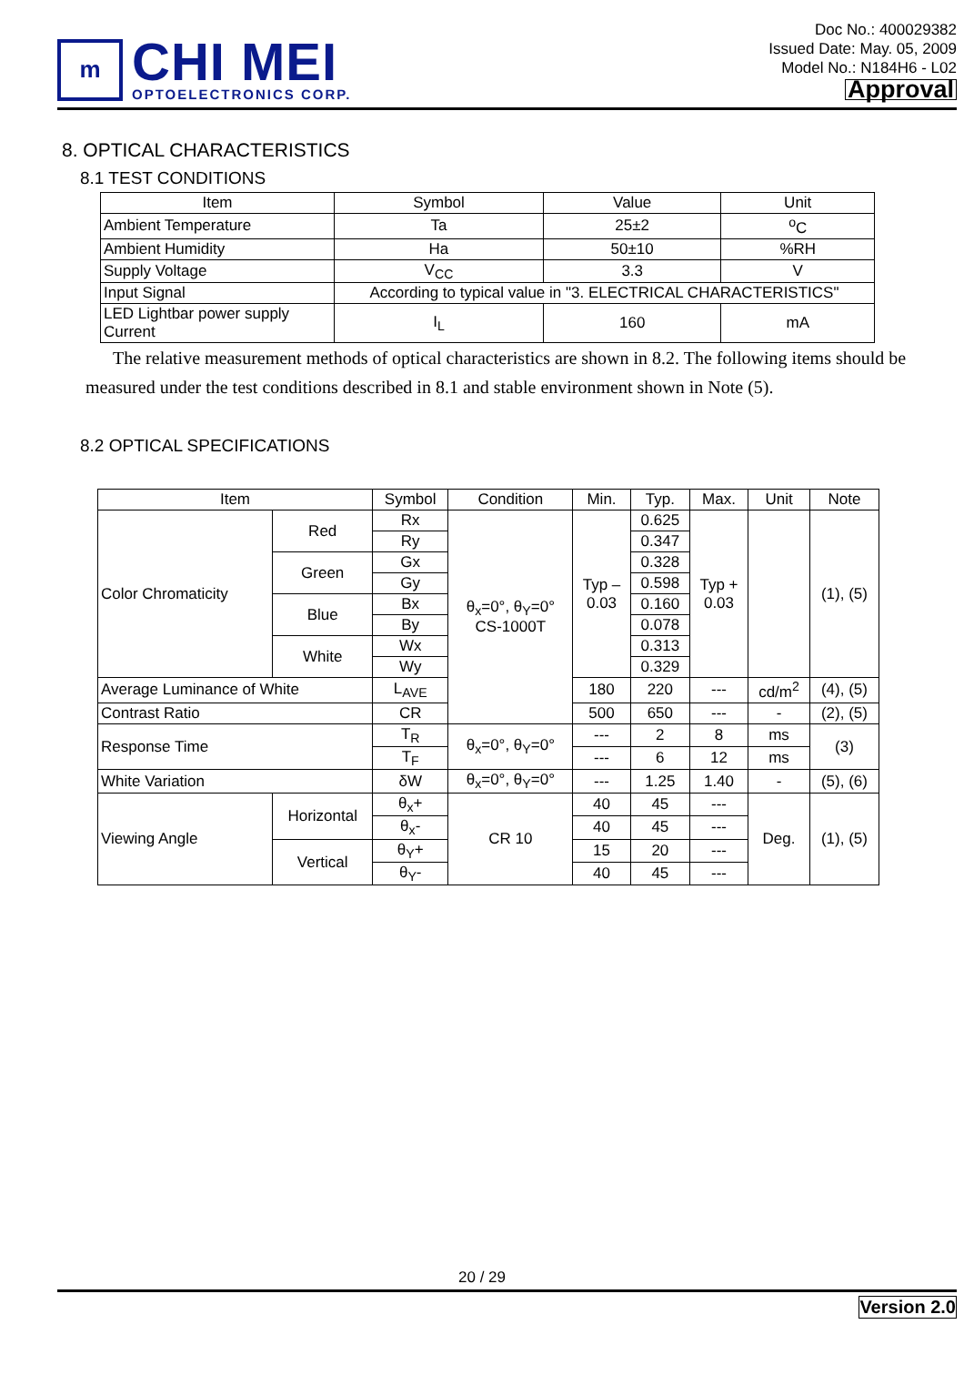m
CHI MEI
OPTOELECTRONICS CORP.
Doc No.: 400029382
Issued Date: May. 05, 2009
Model No.: N184H6 - L02
Approval
8. OPTICAL CHARACTERISTICS
8.1 TEST CONDITIONS
| Item | Symbol | Value | Unit |
| --- | --- | --- | --- |
| Ambient Temperature | Ta | 25±2 | <sup>o</sup> C |
| Ambient Humidity | Ha | 50±10 | %RH |
| Supply Voltage | V<sub>CC</sub> | 3.3 | V |
| Input Signal | According to typical value in "3. ELECTRICAL CHARACTERISTICS" | | |
| LED Lightbar power supply Current | I<sub>L</sub> | 160 | mA |
The relative measurement methods of optical characteristics are shown in 8.2. The following items should be measured under the test conditions described in 8.1 and stable environment shown in Note (5).
8.2 OPTICAL SPECIFICATIONS
| Item | | Symbol | Condition | Min. | Typ. | Max. | Unit | Note |
| --- | --- | --- | --- | --- | --- | --- | --- | --- |
| Color Chromaticity | Red | Rx | θ<sub>x</sub>=0°, θ<sub>Y</sub>=0° CS-1000T | Typ – 0.03 | 0.625 | Typ + 0.03 | | (1), (5) |
| | | Ry | | | 0.347 | | | |
| | Green | Gx | | | 0.328 | | | |
| | | Gy | | | 0.598 | | | |
| | Blue | Bx | | | 0.160 | | | |
| | | By | | | 0.078 | | | |
| | White | Wx | | | 0.313 | | | |
| | | Wy | | | 0.329 | | | |
| Average Luminance of White | | L<sub>AVE</sub> | | 180 | 220 | --- | cd/m<sup>2</sup> | (4), (5) |
| Contrast Ratio | | CR | | 500 | 650 | --- | - | (2), (5) |
| Response Time | | T<sub>R</sub> | θ<sub>x</sub>=0°, θ<sub>Y</sub>=0° | --- | 2 | 8 | ms | (3) |
| | | T<sub>F</sub> | | --- | 6 | 12 | ms | |
| White Variation | | δW | θ<sub>x</sub>=0°, θ<sub>Y</sub>=0° | --- | 1.25 | 1.40 | - | (5), (6) |
| Viewing Angle | Horizontal | θ<sub>x</sub>+ | CR 10 | 40 | 45 | --- | Deg. | (1), (5) |
| | | θ<sub>x</sub>- | | 40 | 45 | --- | | |
| | Vertical | θ<sub>Y</sub>+ | | 15 | 20 | --- | | |
| | | θ<sub>Y</sub>- | | 40 | 45 | --- | | |
20 / 29
Version 2.0